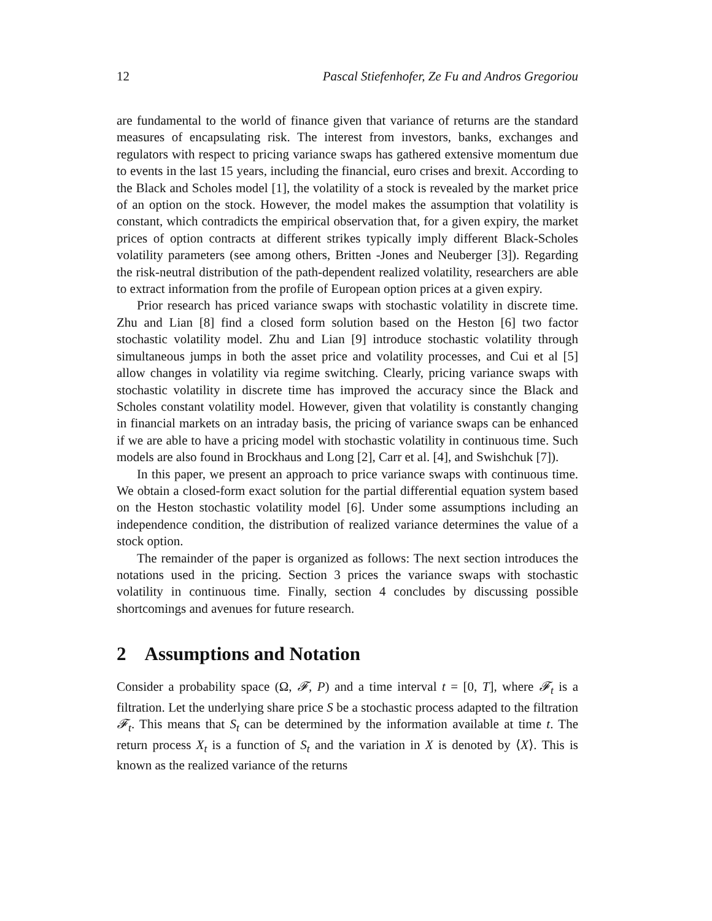12 Pascal Stiefenhofer, Ze Fu and Andros Gregoriou
are fundamental to the world of finance given that variance of returns are the standard measures of encapsulating risk. The interest from investors, banks, exchanges and regulators with respect to pricing variance swaps has gathered extensive momentum due to events in the last 15 years, including the financial, euro crises and brexit. According to the Black and Scholes model [1], the volatility of a stock is revealed by the market price of an option on the stock. However, the model makes the assumption that volatility is constant, which contradicts the empirical observation that, for a given expiry, the market prices of option contracts at different strikes typically imply different Black-Scholes volatility parameters (see among others, Britten -Jones and Neuberger [3]). Regarding the risk-neutral distribution of the path-dependent realized volatility, researchers are able to extract information from the profile of European option prices at a given expiry.
Prior research has priced variance swaps with stochastic volatility in discrete time. Zhu and Lian [8] find a closed form solution based on the Heston [6] two factor stochastic volatility model. Zhu and Lian [9] introduce stochastic volatility through simultaneous jumps in both the asset price and volatility processes, and Cui et al [5] allow changes in volatility via regime switching. Clearly, pricing variance swaps with stochastic volatility in discrete time has improved the accuracy since the Black and Scholes constant volatility model. However, given that volatility is constantly changing in financial markets on an intraday basis, the pricing of variance swaps can be enhanced if we are able to have a pricing model with stochastic volatility in continuous time. Such models are also found in Brockhaus and Long [2], Carr et al. [4], and Swishchuk [7]).
In this paper, we present an approach to price variance swaps with continuous time. We obtain a closed-form exact solution for the partial differential equation system based on the Heston stochastic volatility model [6]. Under some assumptions including an independence condition, the distribution of realized variance determines the value of a stock option.
The remainder of the paper is organized as follows: The next section introduces the notations used in the pricing. Section 3 prices the variance swaps with stochastic volatility in continuous time. Finally, section 4 concludes by discussing possible shortcomings and avenues for future research.
2 Assumptions and Notation
Consider a probability space (Ω, 𝓕, P) and a time interval t = [0, T], where 𝓕<sub>t</sub> is a filtration. Let the underlying share price S be a stochastic process adapted to the filtration 𝓕<sub>t</sub>. This means that S<sub>t</sub> can be determined by the information available at time t. The return process X<sub>t</sub> is a function of S<sub>t</sub> and the variation in X is denoted by ⟨X⟩. This is known as the realized variance of the returns